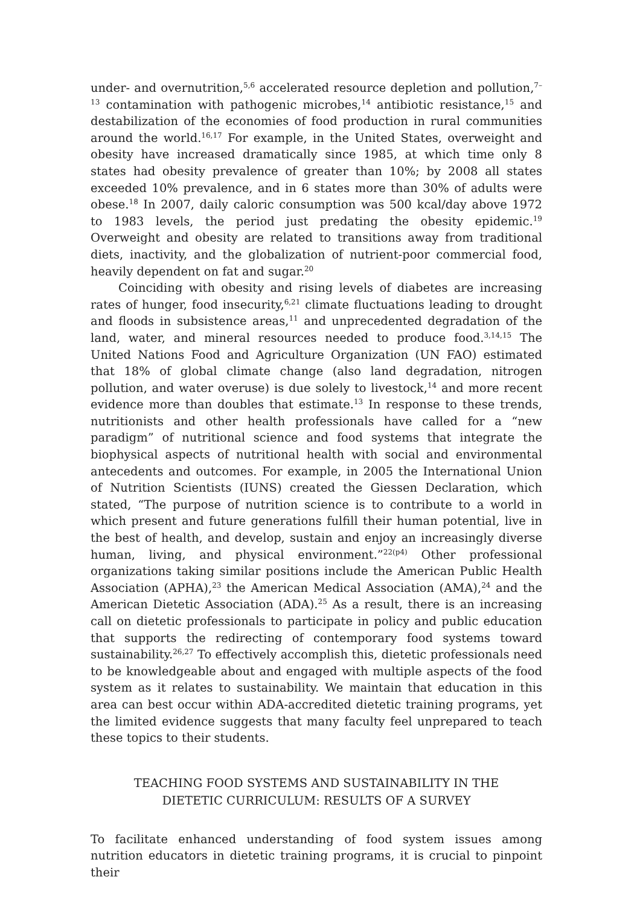under- and overnutrition,<sup>5,6</sup> accelerated resource depletion and pollution,<sup>7–13</sup> contamination with pathogenic microbes,<sup>14</sup> antibiotic resistance,<sup>15</sup> and destabilization of the economies of food production in rural communities around the world.<sup>16,17</sup> For example, in the United States, overweight and obesity have increased dramatically since 1985, at which time only 8 states had obesity prevalence of greater than 10%; by 2008 all states exceeded 10% prevalence, and in 6 states more than 30% of adults were obese.<sup>18</sup> In 2007, daily caloric consumption was 500 kcal/day above 1972 to 1983 levels, the period just predating the obesity epidemic.<sup>19</sup> Overweight and obesity are related to transitions away from traditional diets, inactivity, and the globalization of nutrient-poor commercial food, heavily dependent on fat and sugar.<sup>20</sup>
Coinciding with obesity and rising levels of diabetes are increasing rates of hunger, food insecurity,<sup>6,21</sup> climate fluctuations leading to drought and floods in subsistence areas,<sup>11</sup> and unprecedented degradation of the land, water, and mineral resources needed to produce food.<sup>3,14,15</sup> The United Nations Food and Agriculture Organization (UN FAO) estimated that 18% of global climate change (also land degradation, nitrogen pollution, and water overuse) is due solely to livestock,<sup>14</sup> and more recent evidence more than doubles that estimate.<sup>13</sup> In response to these trends, nutritionists and other health professionals have called for a “new paradigm” of nutritional science and food systems that integrate the biophysical aspects of nutritional health with social and environmental antecedents and outcomes. For example, in 2005 the International Union of Nutrition Scientists (IUNS) created the Giessen Declaration, which stated, “The purpose of nutrition science is to contribute to a world in which present and future generations fulfill their human potential, live in the best of health, and develop, sustain and enjoy an increasingly diverse human, living, and physical environment.”<sup>22(p4)</sup> Other professional organizations taking similar positions include the American Public Health Association (APHA),<sup>23</sup> the American Medical Association (AMA),<sup>24</sup> and the American Dietetic Association (ADA).<sup>25</sup> As a result, there is an increasing call on dietetic professionals to participate in policy and public education that supports the redirecting of contemporary food systems toward sustainability.<sup>26,27</sup> To effectively accomplish this, dietetic professionals need to be knowledgeable about and engaged with multiple aspects of the food system as it relates to sustainability. We maintain that education in this area can best occur within ADA-accredited dietetic training programs, yet the limited evidence suggests that many faculty feel unprepared to teach these topics to their students.
TEACHING FOOD SYSTEMS AND SUSTAINABILITY IN THE
DIETETIC CURRICULUM: RESULTS OF A SURVEY
To facilitate enhanced understanding of food system issues among nutrition educators in dietetic training programs, it is crucial to pinpoint their